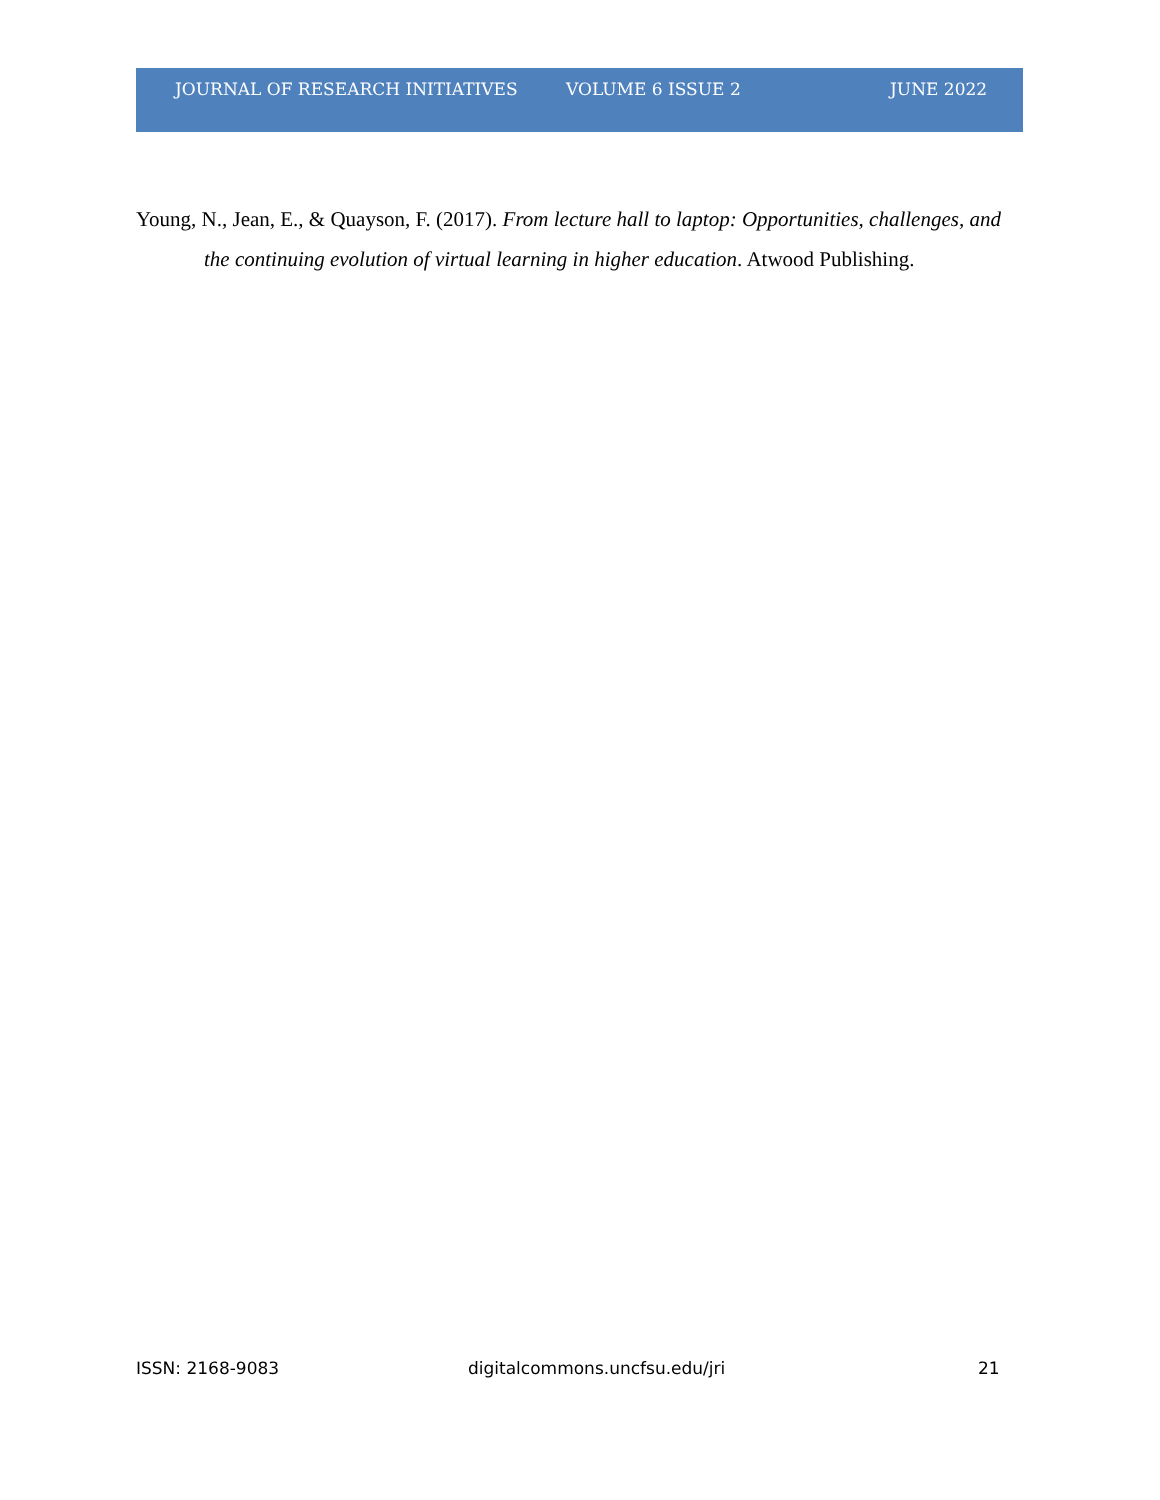JOURNAL OF RESEARCH INITIATIVES VOLUME 6 ISSUE 2 JUNE 2022
Young, N., Jean, E., & Quayson, F. (2017). From lecture hall to laptop: Opportunities, challenges, and the continuing evolution of virtual learning in higher education. Atwood Publishing.
ISSN: 2168-9083 digitalcommons.uncfsu.edu/jri 21